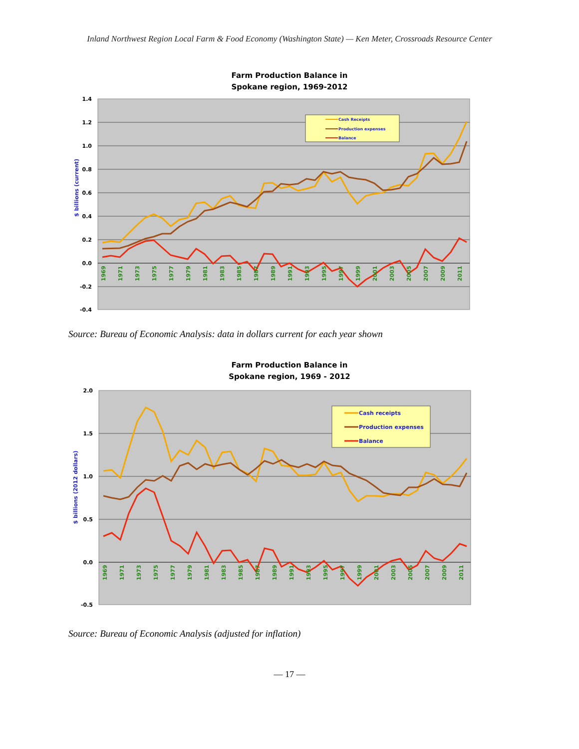Inland Northwest Region Local Farm & Food Economy (Washington State) — Ken Meter, Crossroads Resource Center
Farm Production Balance in
Spokane region, 1969-2012
1.4
1.2
1.0
0.8
0.6
0.4
0.2
0.0
-0.2
-0.4
$ billions (current)
1969
1971
1973
1975
1977
1979
1981
1983
1985
1987
1989
1991
1993
1995
1997
1999
2001
2003
2005
2007
2009
2011
Cash Receipts
Production expenses
Balance
Source: Bureau of Economic Analysis: data in dollars current for each year shown
Farm Production Balance in
Spokane region, 1969 - 2012
2.0
1.5
1.0
0.5
0.0
-0.5
$ billions (2012 dollars)
1969
1971
1973
1975
1977
1979
1981
1983
1985
1987
1989
1991
1993
1995
1997
1999
2001
2003
2005
2007
2009
2011
Cash receipts
Production expenses
Balance
Source: Bureau of Economic Analysis (adjusted for inflation)
— 17 —